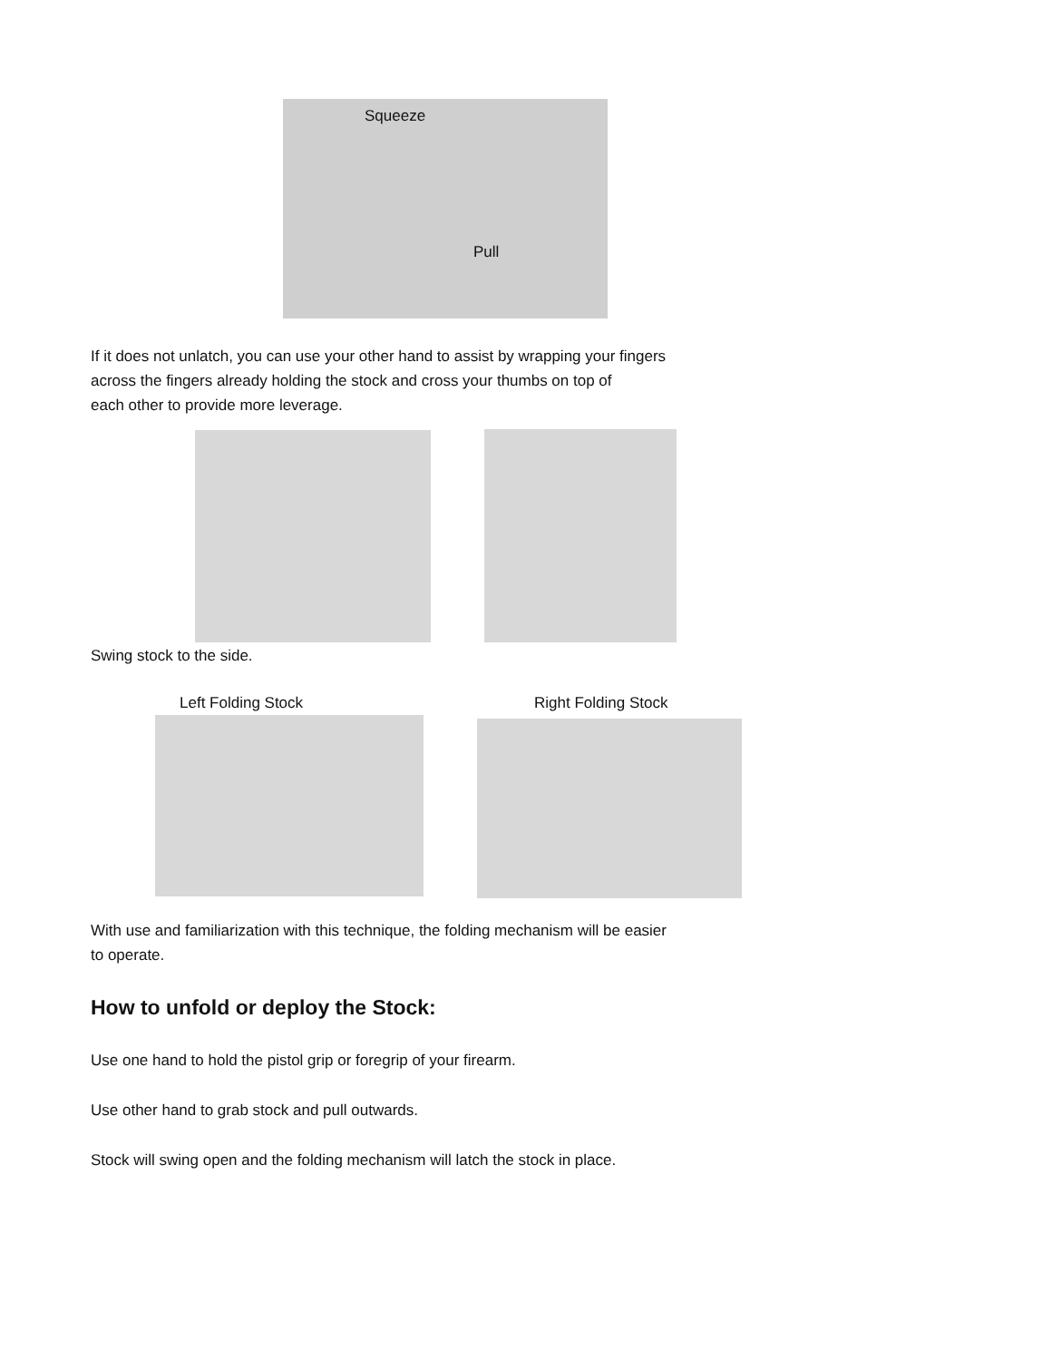Squeeze
Pull
If it does not unlatch, you can use your other hand to assist by wrapping your fingers
across the fingers already holding the stock and cross your thumbs on top of
each other to provide more leverage.
Swing stock to the side.
Left Folding Stock Right Folding Stock
With use and familiarization with this technique, the folding mechanism will be easier
to operate.
How to unfold or deploy the Stock:
Use one hand to hold the pistol grip or foregrip of your firearm.
Use other hand to grab stock and pull outwards.
Stock will swing open and the folding mechanism will latch the stock in place.